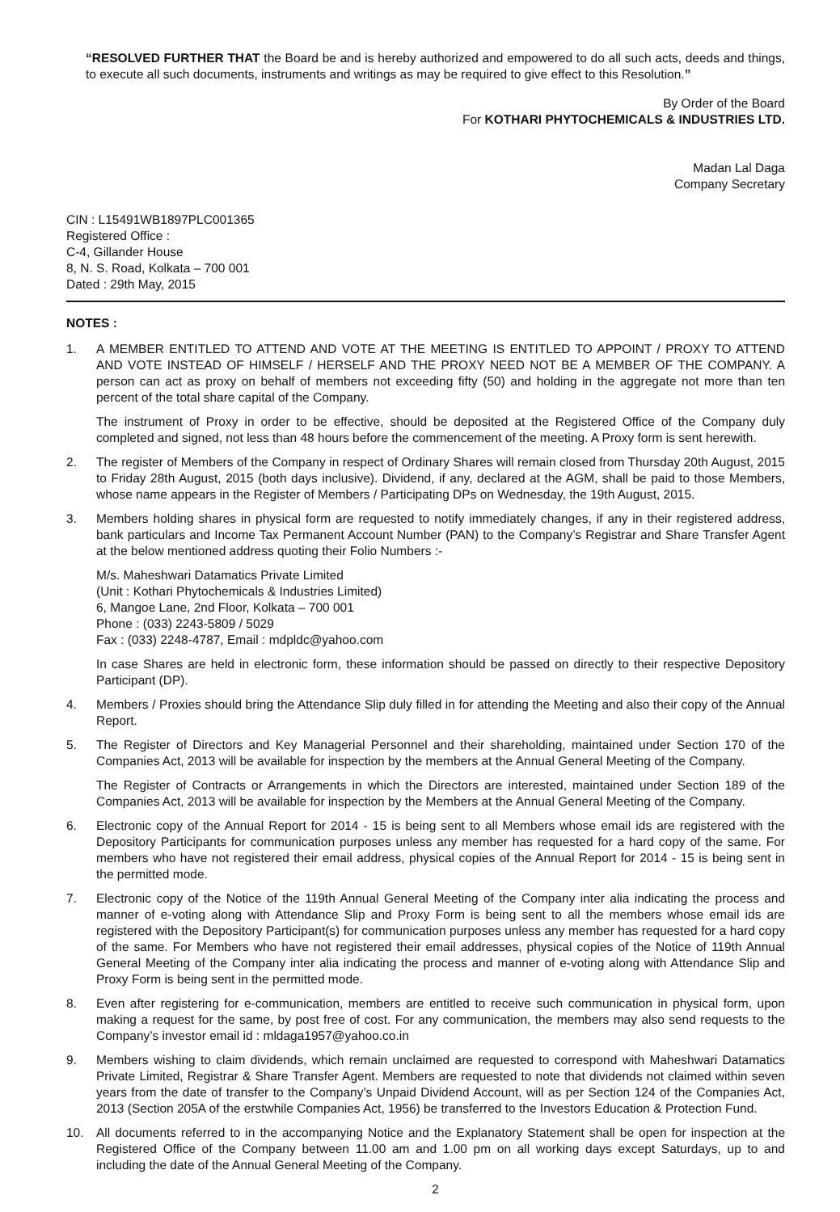“RESOLVED FURTHER THAT the Board be and is hereby authorized and empowered to do all such acts, deeds and things, to execute all such documents, instruments and writings as may be required to give effect to this Resolution.”
By Order of the Board
For KOTHARI PHYTOCHEMICALS & INDUSTRIES LTD.
Madan Lal Daga
Company Secretary
CIN : L15491WB1897PLC001365
Registered Office :
C-4, Gillander House
8, N. S. Road, Kolkata – 700 001
Dated : 29th May, 2015
NOTES :
1. A MEMBER ENTITLED TO ATTEND AND VOTE AT THE MEETING IS ENTITLED TO APPOINT / PROXY TO ATTEND AND VOTE INSTEAD OF HIMSELF / HERSELF AND THE PROXY NEED NOT BE A MEMBER OF THE COMPANY. A person can act as proxy on behalf of members not exceeding fifty (50) and holding in the aggregate not more than ten percent of the total share capital of the Company.
The instrument of Proxy in order to be effective, should be deposited at the Registered Office of the Company duly completed and signed, not less than 48 hours before the commencement of the meeting. A Proxy form is sent herewith.
2. The register of Members of the Company in respect of Ordinary Shares will remain closed from Thursday 20th August, 2015 to Friday 28th August, 2015 (both days inclusive). Dividend, if any, declared at the AGM, shall be paid to those Members, whose name appears in the Register of Members / Participating DPs on Wednesday, the 19th August, 2015.
3. Members holding shares in physical form are requested to notify immediately changes, if any in their registered address, bank particulars and Income Tax Permanent Account Number (PAN) to the Company’s Registrar and Share Transfer Agent at the below mentioned address quoting their Folio Numbers :-
M/s. Maheshwari Datamatics Private Limited
(Unit : Kothari Phytochemicals & Industries Limited)
6, Mangoe Lane, 2nd Floor, Kolkata – 700 001
Phone : (033) 2243-5809 / 5029
Fax : (033) 2248-4787, Email : mdpldc@yahoo.com
In case Shares are held in electronic form, these information should be passed on directly to their respective Depository Participant (DP).
4. Members / Proxies should bring the Attendance Slip duly filled in for attending the Meeting and also their copy of the Annual Report.
5. The Register of Directors and Key Managerial Personnel and their shareholding, maintained under Section 170 of the Companies Act, 2013 will be available for inspection by the members at the Annual General Meeting of the Company.
The Register of Contracts or Arrangements in which the Directors are interested, maintained under Section 189 of the Companies Act, 2013 will be available for inspection by the Members at the Annual General Meeting of the Company.
6. Electronic copy of the Annual Report for 2014 - 15 is being sent to all Members whose email ids are registered with the Depository Participants for communication purposes unless any member has requested for a hard copy of the same. For members who have not registered their email address, physical copies of the Annual Report for 2014 - 15 is being sent in the permitted mode.
7. Electronic copy of the Notice of the 119th Annual General Meeting of the Company inter alia indicating the process and manner of e-voting along with Attendance Slip and Proxy Form is being sent to all the members whose email ids are registered with the Depository Participant(s) for communication purposes unless any member has requested for a hard copy of the same. For Members who have not registered their email addresses, physical copies of the Notice of 119th Annual General Meeting of the Company inter alia indicating the process and manner of e-voting along with Attendance Slip and Proxy Form is being sent in the permitted mode.
8. Even after registering for e-communication, members are entitled to receive such communication in physical form, upon making a request for the same, by post free of cost. For any communication, the members may also send requests to the Company’s investor email id : mldaga1957@yahoo.co.in
9. Members wishing to claim dividends, which remain unclaimed are requested to correspond with Maheshwari Datamatics Private Limited, Registrar & Share Transfer Agent. Members are requested to note that dividends not claimed within seven years from the date of transfer to the Company’s Unpaid Dividend Account, will as per Section 124 of the Companies Act, 2013 (Section 205A of the erstwhile Companies Act, 1956) be transferred to the Investors Education & Protection Fund.
10. All documents referred to in the accompanying Notice and the Explanatory Statement shall be open for inspection at the Registered Office of the Company between 11.00 am and 1.00 pm on all working days except Saturdays, up to and including the date of the Annual General Meeting of the Company.
2